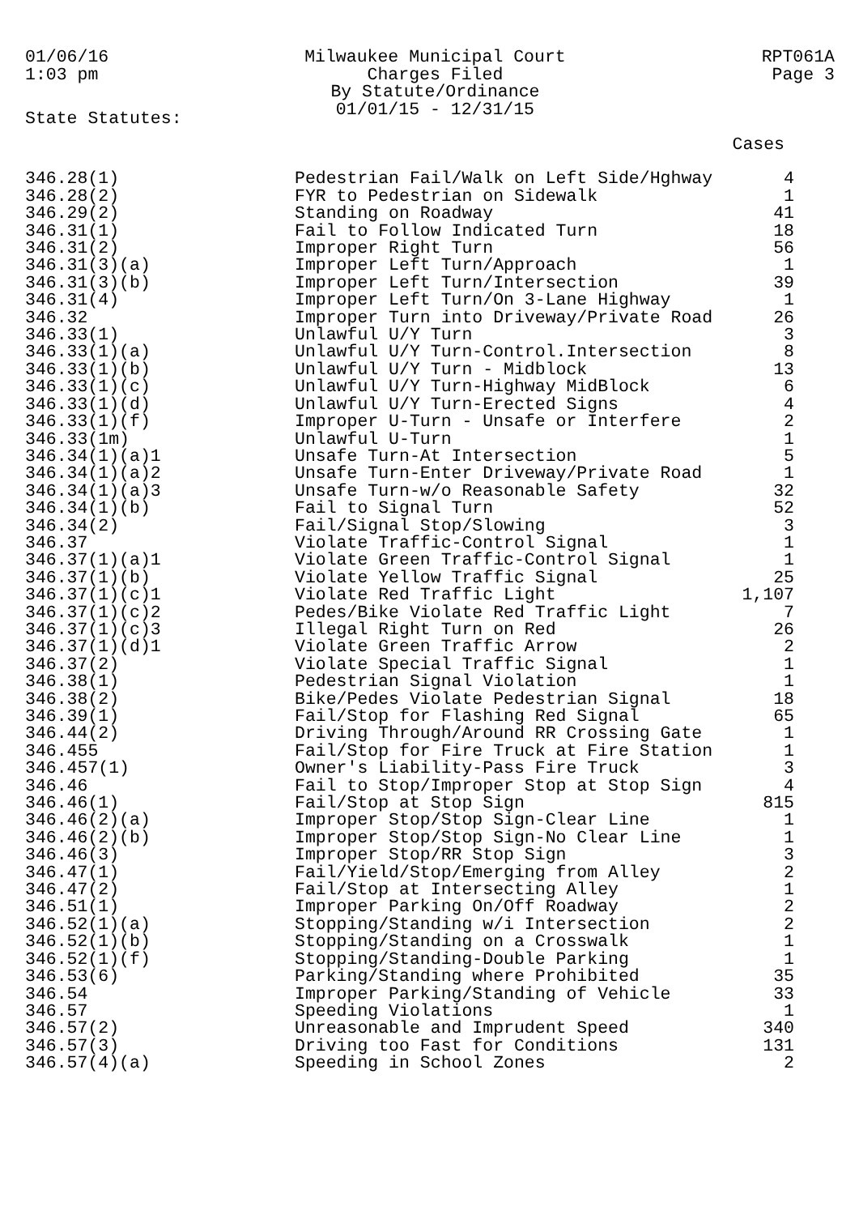01/06/16
1:03 pm
Milwaukee Municipal Court
Charges Filed
By Statute/Ordinance
01/01/15 - 12/31/15
RPT061A
Page 3
State Statutes:
| | | Cases |
| --- | --- | --- |
| 346.28(1) | Pedestrian Fail/Walk on Left Side/Hghway | 4 |
| 346.28(2) | FYR to Pedestrian on Sidewalk | 1 |
| 346.29(2) | Standing on Roadway | 41 |
| 346.31(1) | Fail to Follow Indicated Turn | 18 |
| 346.31(2) | Improper Right Turn | 56 |
| 346.31(3)(a) | Improper Left Turn/Approach | 1 |
| 346.31(3)(b) | Improper Left Turn/Intersection | 39 |
| 346.31(4) | Improper Left Turn/On 3-Lane Highway | 1 |
| 346.32 | Improper Turn into Driveway/Private Road | 26 |
| 346.33(1) | Unlawful U/Y Turn | 3 |
| 346.33(1)(a) | Unlawful U/Y Turn-Control.Intersection | 8 |
| 346.33(1)(b) | Unlawful U/Y Turn - Midblock | 13 |
| 346.33(1)(c) | Unlawful U/Y Turn-Highway MidBlock | 6 |
| 346.33(1)(d) | Unlawful U/Y Turn-Erected Signs | 4 |
| 346.33(1)(f) | Improper U-Turn - Unsafe or Interfere | 2 |
| 346.33(1m) | Unlawful U-Turn | 1 |
| 346.34(1)(a)1 | Unsafe Turn-At Intersection | 5 |
| 346.34(1)(a)2 | Unsafe Turn-Enter Driveway/Private Road | 1 |
| 346.34(1)(a)3 | Unsafe Turn-w/o Reasonable Safety | 32 |
| 346.34(1)(b) | Fail to Signal Turn | 52 |
| 346.34(2) | Fail/Signal Stop/Slowing | 3 |
| 346.37 | Violate Traffic-Control Signal | 1 |
| 346.37(1)(a)1 | Violate Green Traffic-Control Signal | 1 |
| 346.37(1)(b) | Violate Yellow Traffic Signal | 25 |
| 346.37(1)(c)1 | Violate Red Traffic Light | 1,107 |
| 346.37(1)(c)2 | Pedes/Bike Violate Red Traffic Light | 7 |
| 346.37(1)(c)3 | Illegal Right Turn on Red | 26 |
| 346.37(1)(d)1 | Violate Green Traffic Arrow | 2 |
| 346.37(2) | Violate Special Traffic Signal | 1 |
| 346.38(1) | Pedestrian Signal Violation | 1 |
| 346.38(2) | Bike/Pedes Violate Pedestrian Signal | 18 |
| 346.39(1) | Fail/Stop for Flashing Red Signal | 65 |
| 346.44(2) | Driving Through/Around RR Crossing Gate | 1 |
| 346.455 | Fail/Stop for Fire Truck at Fire Station | 1 |
| 346.457(1) | Owner's Liability-Pass Fire Truck | 3 |
| 346.46 | Fail to Stop/Improper Stop at Stop Sign | 4 |
| 346.46(1) | Fail/Stop at Stop Sign | 815 |
| 346.46(2)(a) | Improper Stop/Stop Sign-Clear Line | 1 |
| 346.46(2)(b) | Improper Stop/Stop Sign-No Clear Line | 1 |
| 346.46(3) | Improper Stop/RR Stop Sign | 3 |
| 346.47(1) | Fail/Yield/Stop/Emerging from Alley | 2 |
| 346.47(2) | Fail/Stop at Intersecting Alley | 1 |
| 346.51(1) | Improper Parking On/Off Roadway | 2 |
| 346.52(1)(a) | Stopping/Standing w/i Intersection | 2 |
| 346.52(1)(b) | Stopping/Standing on a Crosswalk | 1 |
| 346.52(1)(f) | Stopping/Standing-Double Parking | 1 |
| 346.53(6) | Parking/Standing where Prohibited | 35 |
| 346.54 | Improper Parking/Standing of Vehicle | 33 |
| 346.57 | Speeding Violations | 1 |
| 346.57(2) | Unreasonable and Imprudent Speed | 340 |
| 346.57(3) | Driving too Fast for Conditions | 131 |
| 346.57(4)(a) | Speeding in School Zones | 2 |